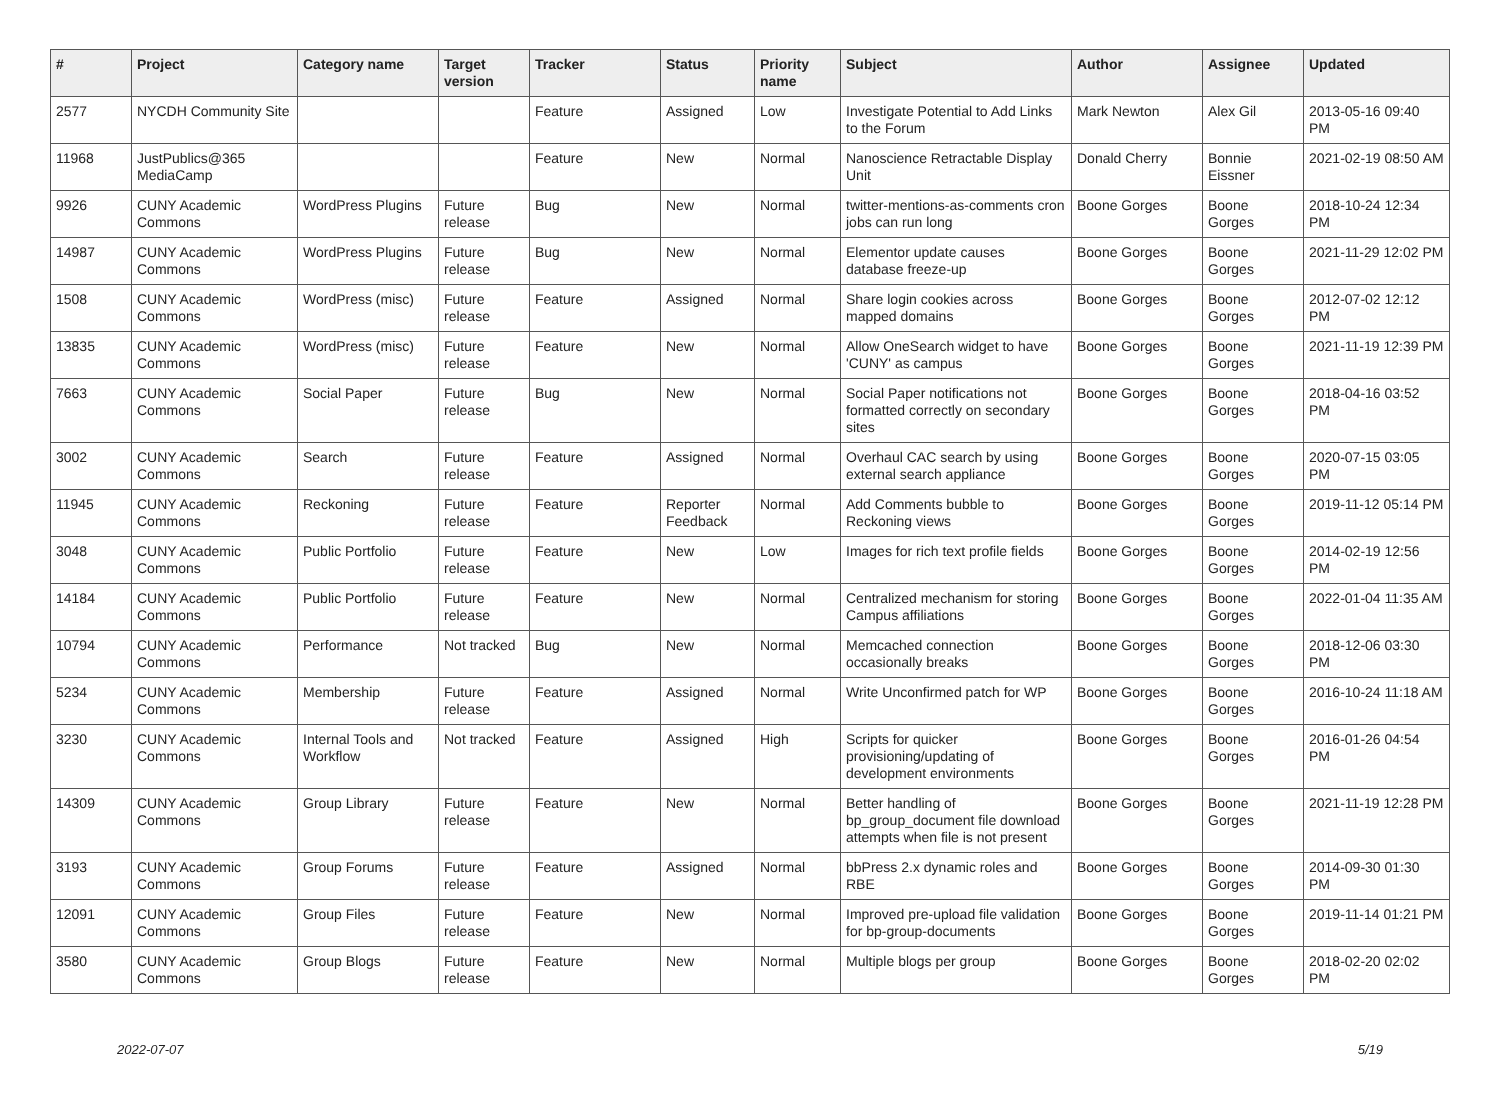| # | Project | Category name | Target version | Tracker | Status | Priority name | Subject | Author | Assignee | Updated |
| --- | --- | --- | --- | --- | --- | --- | --- | --- | --- | --- |
| 2577 | NYCDH Community Site | | | Feature | Assigned | Low | Investigate Potential to Add Links to the Forum | Mark Newton | Alex Gil | 2013-05-16 09:40 PM |
| 11968 | JustPublics@365 MediaCamp | | | Feature | New | Normal | Nanoscience Retractable Display Unit | Donald Cherry | Bonnie Eissner | 2021-02-19 08:50 AM |
| 9926 | CUNY Academic Commons | WordPress Plugins | Future release | Bug | New | Normal | twitter-mentions-as-comments cron jobs can run long | Boone Gorges | Boone Gorges | 2018-10-24 12:34 PM |
| 14987 | CUNY Academic Commons | WordPress Plugins | Future release | Bug | New | Normal | Elementor update causes database freeze-up | Boone Gorges | Boone Gorges | 2021-11-29 12:02 PM |
| 1508 | CUNY Academic Commons | WordPress (misc) | Future release | Feature | Assigned | Normal | Share login cookies across mapped domains | Boone Gorges | Boone Gorges | 2012-07-02 12:12 PM |
| 13835 | CUNY Academic Commons | WordPress (misc) | Future release | Feature | New | Normal | Allow OneSearch widget to have 'CUNY' as campus | Boone Gorges | Boone Gorges | 2021-11-19 12:39 PM |
| 7663 | CUNY Academic Commons | Social Paper | Future release | Bug | New | Normal | Social Paper notifications not formatted correctly on secondary sites | Boone Gorges | Boone Gorges | 2018-04-16 03:52 PM |
| 3002 | CUNY Academic Commons | Search | Future release | Feature | Assigned | Normal | Overhaul CAC search by using external search appliance | Boone Gorges | Boone Gorges | 2020-07-15 03:05 PM |
| 11945 | CUNY Academic Commons | Reckoning | Future release | Feature | Reporter Feedback | Normal | Add Comments bubble to Reckoning views | Boone Gorges | Boone Gorges | 2019-11-12 05:14 PM |
| 3048 | CUNY Academic Commons | Public Portfolio | Future release | Feature | New | Low | Images for rich text profile fields | Boone Gorges | Boone Gorges | 2014-02-19 12:56 PM |
| 14184 | CUNY Academic Commons | Public Portfolio | Future release | Feature | New | Normal | Centralized mechanism for storing Campus affiliations | Boone Gorges | Boone Gorges | 2022-01-04 11:35 AM |
| 10794 | CUNY Academic Commons | Performance | Not tracked | Bug | New | Normal | Memcached connection occasionally breaks | Boone Gorges | Boone Gorges | 2018-12-06 03:30 PM |
| 5234 | CUNY Academic Commons | Membership | Future release | Feature | Assigned | Normal | Write Unconfirmed patch for WP | Boone Gorges | Boone Gorges | 2016-10-24 11:18 AM |
| 3230 | CUNY Academic Commons | Internal Tools and Workflow | Not tracked | Feature | Assigned | High | Scripts for quicker provisioning/updating of development environments | Boone Gorges | Boone Gorges | 2016-01-26 04:54 PM |
| 14309 | CUNY Academic Commons | Group Library | Future release | Feature | New | Normal | Better handling of bp_group_document file download attempts when file is not present | Boone Gorges | Boone Gorges | 2021-11-19 12:28 PM |
| 3193 | CUNY Academic Commons | Group Forums | Future release | Feature | Assigned | Normal | bbPress 2.x dynamic roles and RBE | Boone Gorges | Boone Gorges | 2014-09-30 01:30 PM |
| 12091 | CUNY Academic Commons | Group Files | Future release | Feature | New | Normal | Improved pre-upload file validation for bp-group-documents | Boone Gorges | Boone Gorges | 2019-11-14 01:21 PM |
| 3580 | CUNY Academic Commons | Group Blogs | Future release | Feature | New | Normal | Multiple blogs per group | Boone Gorges | Boone Gorges | 2018-02-20 02:02 PM |
2022-07-07 5/19